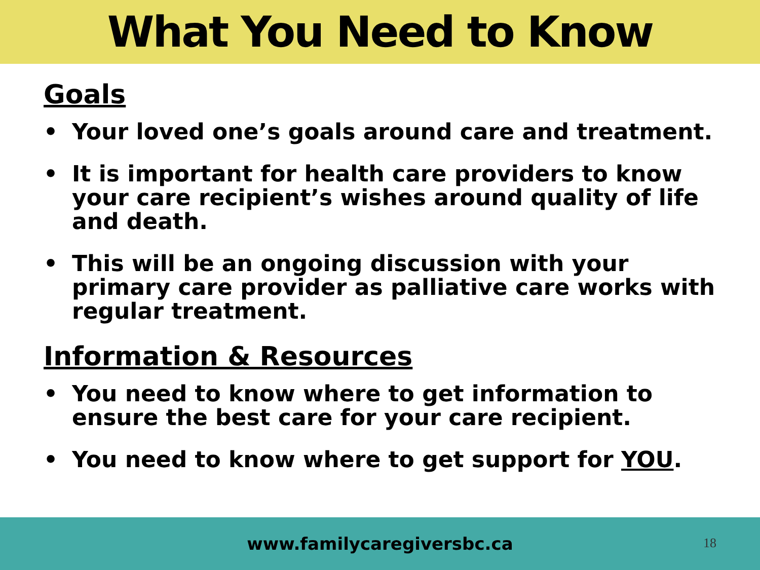What You Need to Know
Goals
• Your loved one’s goals around care and treatment.
• It is important for health care providers to know your care recipient’s wishes around quality of life and death.
• This will be an ongoing discussion with your primary care provider as palliative care works with regular treatment.
Information & Resources
• You need to know where to get information to ensure the best care for your care recipient.
• You need to know where to get support for YOU.
www.familycaregiversbc.ca
18